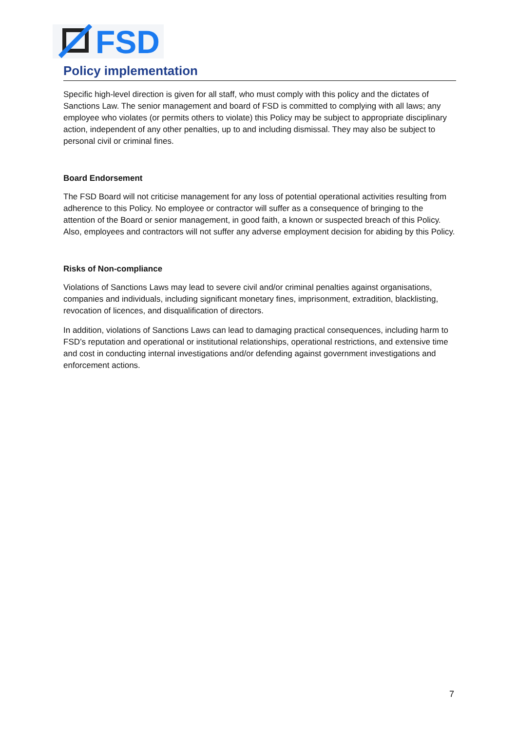FSD
Policy implementation
Specific high-level direction is given for all staff, who must comply with this policy and the dictates of Sanctions Law. The senior management and board of FSD is committed to complying with all laws; any employee who violates (or permits others to violate) this Policy may be subject to appropriate disciplinary action, independent of any other penalties, up to and including dismissal. They may also be subject to personal civil or criminal fines.
Board Endorsement
The FSD Board will not criticise management for any loss of potential operational activities resulting from adherence to this Policy. No employee or contractor will suffer as a consequence of bringing to the attention of the Board or senior management, in good faith, a known or suspected breach of this Policy. Also, employees and contractors will not suffer any adverse employment decision for abiding by this Policy.
Risks of Non-compliance
Violations of Sanctions Laws may lead to severe civil and/or criminal penalties against organisations, companies and individuals, including significant monetary fines, imprisonment, extradition, blacklisting, revocation of licences, and disqualification of directors.
In addition, violations of Sanctions Laws can lead to damaging practical consequences, including harm to FSD’s reputation and operational or institutional relationships, operational restrictions, and extensive time and cost in conducting internal investigations and/or defending against government investigations and enforcement actions.
7